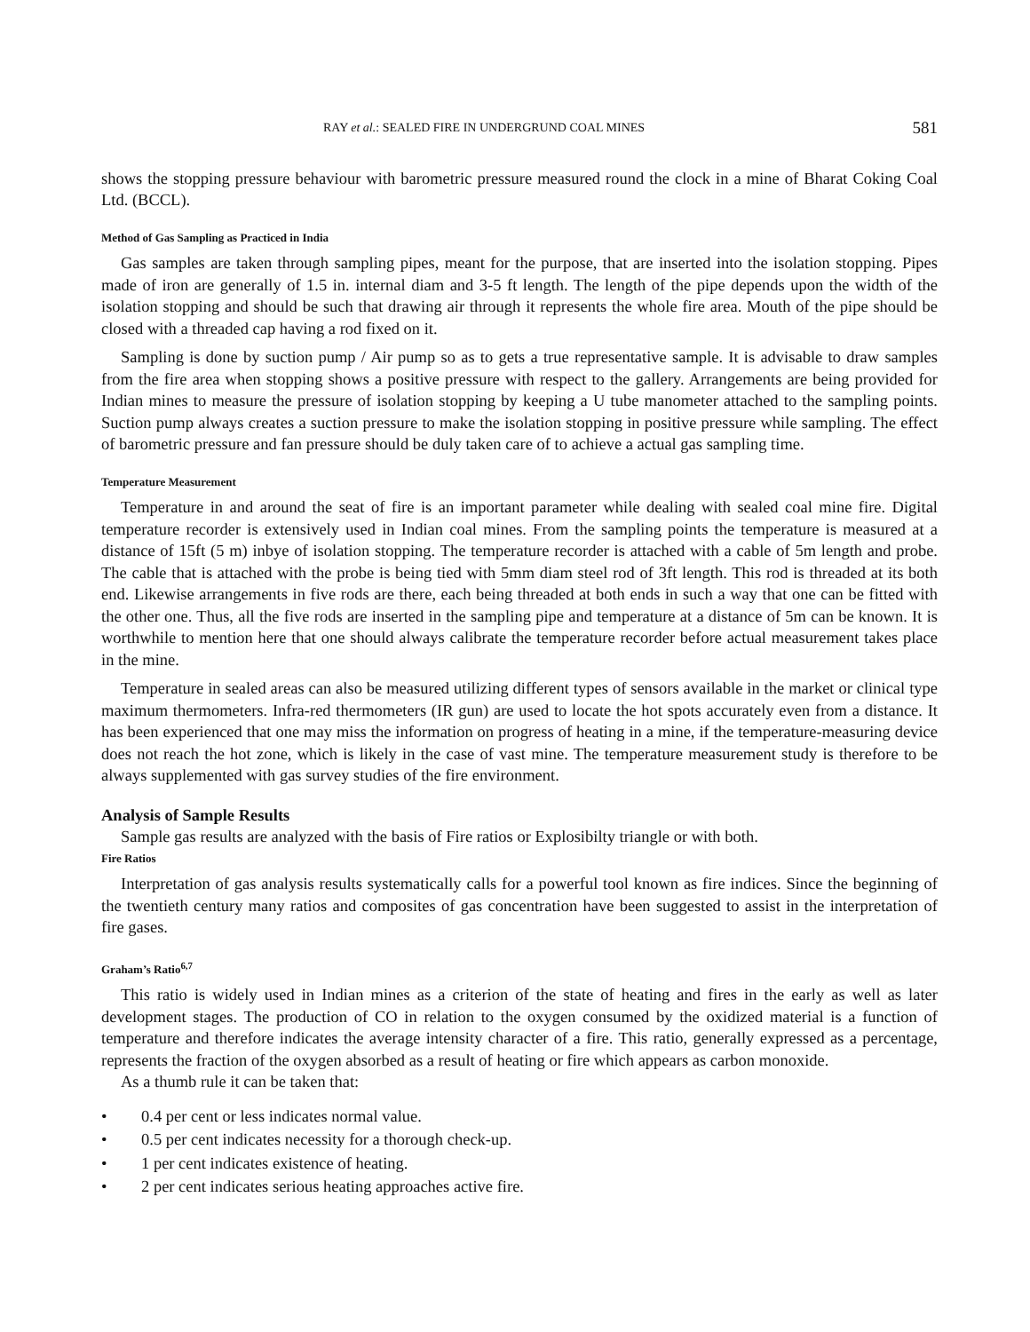RAY et al.: SEALED FIRE IN UNDERGRUND COAL MINES 581
shows the stopping pressure behaviour with barometric pressure measured round the clock in a mine of Bharat Coking Coal Ltd. (BCCL).
Method of Gas Sampling as Practiced in India
Gas samples are taken through sampling pipes, meant for the purpose, that are inserted into the isolation stopping. Pipes made of iron are generally of 1.5 in. internal diam and 3-5 ft length. The length of the pipe depends upon the width of the isolation stopping and should be such that drawing air through it represents the whole fire area. Mouth of the pipe should be closed with a threaded cap having a rod fixed on it.
Sampling is done by suction pump / Air pump so as to gets a true representative sample. It is advisable to draw samples from the fire area when stopping shows a positive pressure with respect to the gallery. Arrangements are being provided for Indian mines to measure the pressure of isolation stopping by keeping a U tube manometer attached to the sampling points. Suction pump always creates a suction pressure to make the isolation stopping in positive pressure while sampling. The effect of barometric pressure and fan pressure should be duly taken care of to achieve a actual gas sampling time.
Temperature Measurement
Temperature in and around the seat of fire is an important parameter while dealing with sealed coal mine fire. Digital temperature recorder is extensively used in Indian coal mines. From the sampling points the temperature is measured at a distance of 15ft (5 m) inbye of isolation stopping. The temperature recorder is attached with a cable of 5m length and probe. The cable that is attached with the probe is being tied with 5mm diam steel rod of 3ft length. This rod is threaded at its both end. Likewise arrangements in five rods are there, each being threaded at both ends in such a way that one can be fitted with the other one. Thus, all the five rods are inserted in the sampling pipe and temperature at a distance of 5m can be known. It is worthwhile to mention here that one should always calibrate the temperature recorder before actual measurement takes place in the mine.
Temperature in sealed areas can also be measured utilizing different types of sensors available in the market or clinical type maximum thermometers. Infra-red thermometers (IR gun) are used to locate the hot spots accurately even from a distance. It has been experienced that one may miss the information on progress of heating in a mine, if the temperature-measuring device does not reach the hot zone, which is likely in the case of vast mine. The temperature measurement study is therefore to be always supplemented with gas survey studies of the fire environment.
Analysis of Sample Results
Sample gas results are analyzed with the basis of Fire ratios or Explosibilty triangle or with both.
Fire Ratios
Interpretation of gas analysis results systematically calls for a powerful tool known as fire indices. Since the beginning of the twentieth century many ratios and composites of gas concentration have been suggested to assist in the interpretation of fire gases.
Graham’s Ratio<sup>6,7</sup>
This ratio is widely used in Indian mines as a criterion of the state of heating and fires in the early as well as later development stages. The production of CO in relation to the oxygen consumed by the oxidized material is a function of temperature and therefore indicates the average intensity character of a fire. This ratio, generally expressed as a percentage, represents the fraction of the oxygen absorbed as a result of heating or fire which appears as carbon monoxide.
As a thumb rule it can be taken that:
• 0.4 per cent or less indicates normal value.
• 0.5 per cent indicates necessity for a thorough check-up.
• 1 per cent indicates existence of heating.
• 2 per cent indicates serious heating approaches active fire.